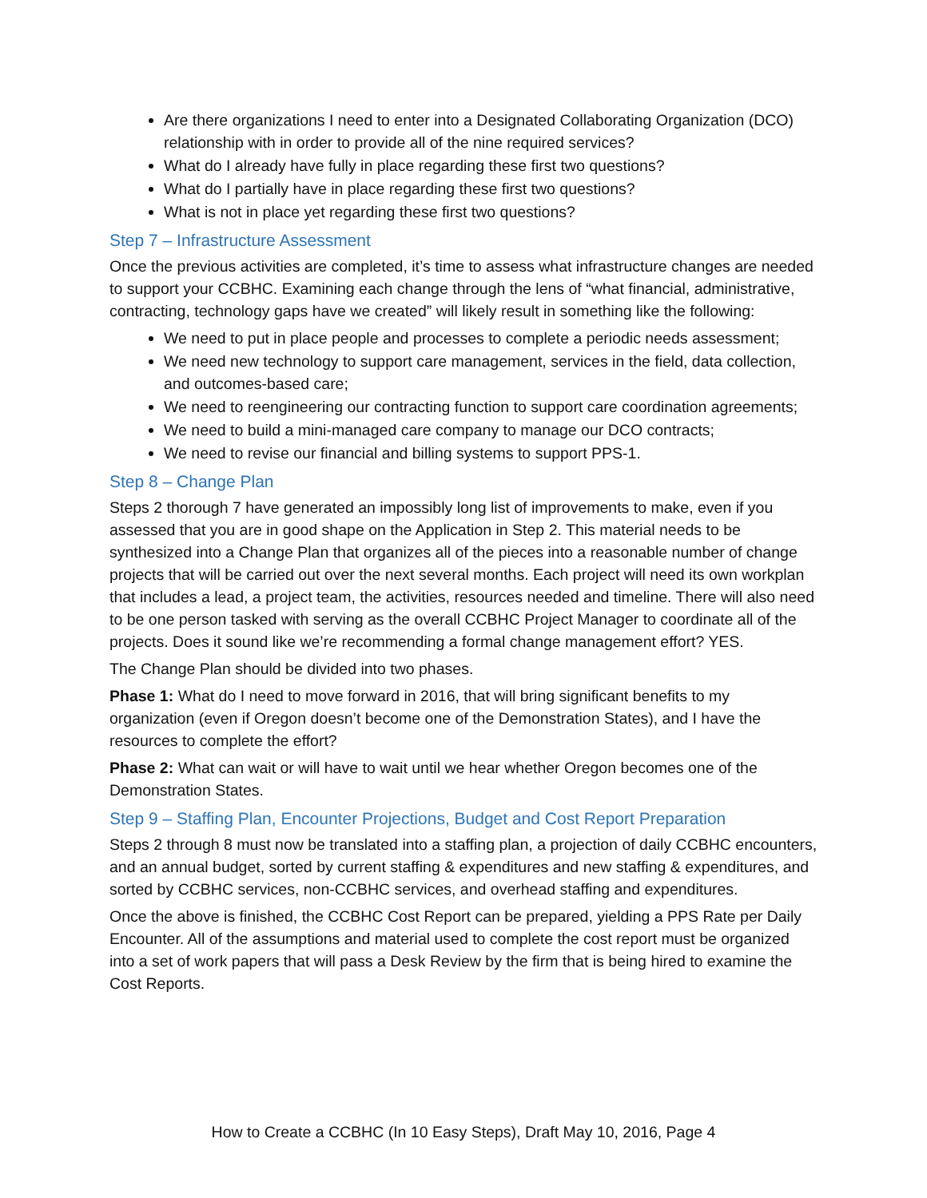Are there organizations I need to enter into a Designated Collaborating Organization (DCO) relationship with in order to provide all of the nine required services?
What do I already have fully in place regarding these first two questions?
What do I partially have in place regarding these first two questions?
What is not in place yet regarding these first two questions?
Step 7 – Infrastructure Assessment
Once the previous activities are completed, it’s time to assess what infrastructure changes are needed to support your CCBHC. Examining each change through the lens of “what financial, administrative, contracting, technology gaps have we created” will likely result in something like the following:
We need to put in place people and processes to complete a periodic needs assessment;
We need new technology to support care management, services in the field, data collection, and outcomes-based care;
We need to reengineering our contracting function to support care coordination agreements;
We need to build a mini-managed care company to manage our DCO contracts;
We need to revise our financial and billing systems to support PPS-1.
Step 8 – Change Plan
Steps 2 thorough 7 have generated an impossibly long list of improvements to make, even if you assessed that you are in good shape on the Application in Step 2. This material needs to be synthesized into a Change Plan that organizes all of the pieces into a reasonable number of change projects that will be carried out over the next several months. Each project will need its own workplan that includes a lead, a project team, the activities, resources needed and timeline. There will also need to be one person tasked with serving as the overall CCBHC Project Manager to coordinate all of the projects. Does it sound like we’re recommending a formal change management effort? YES.
The Change Plan should be divided into two phases.
Phase 1: What do I need to move forward in 2016, that will bring significant benefits to my organization (even if Oregon doesn’t become one of the Demonstration States), and I have the resources to complete the effort?
Phase 2: What can wait or will have to wait until we hear whether Oregon becomes one of the Demonstration States.
Step 9 – Staffing Plan, Encounter Projections, Budget and Cost Report Preparation
Steps 2 through 8 must now be translated into a staffing plan, a projection of daily CCBHC encounters, and an annual budget, sorted by current staffing & expenditures and new staffing & expenditures, and sorted by CCBHC services, non-CCBHC services, and overhead staffing and expenditures.
Once the above is finished, the CCBHC Cost Report can be prepared, yielding a PPS Rate per Daily Encounter. All of the assumptions and material used to complete the cost report must be organized into a set of work papers that will pass a Desk Review by the firm that is being hired to examine the Cost Reports.
How to Create a CCBHC (In 10 Easy Steps), Draft May 10, 2016, Page 4